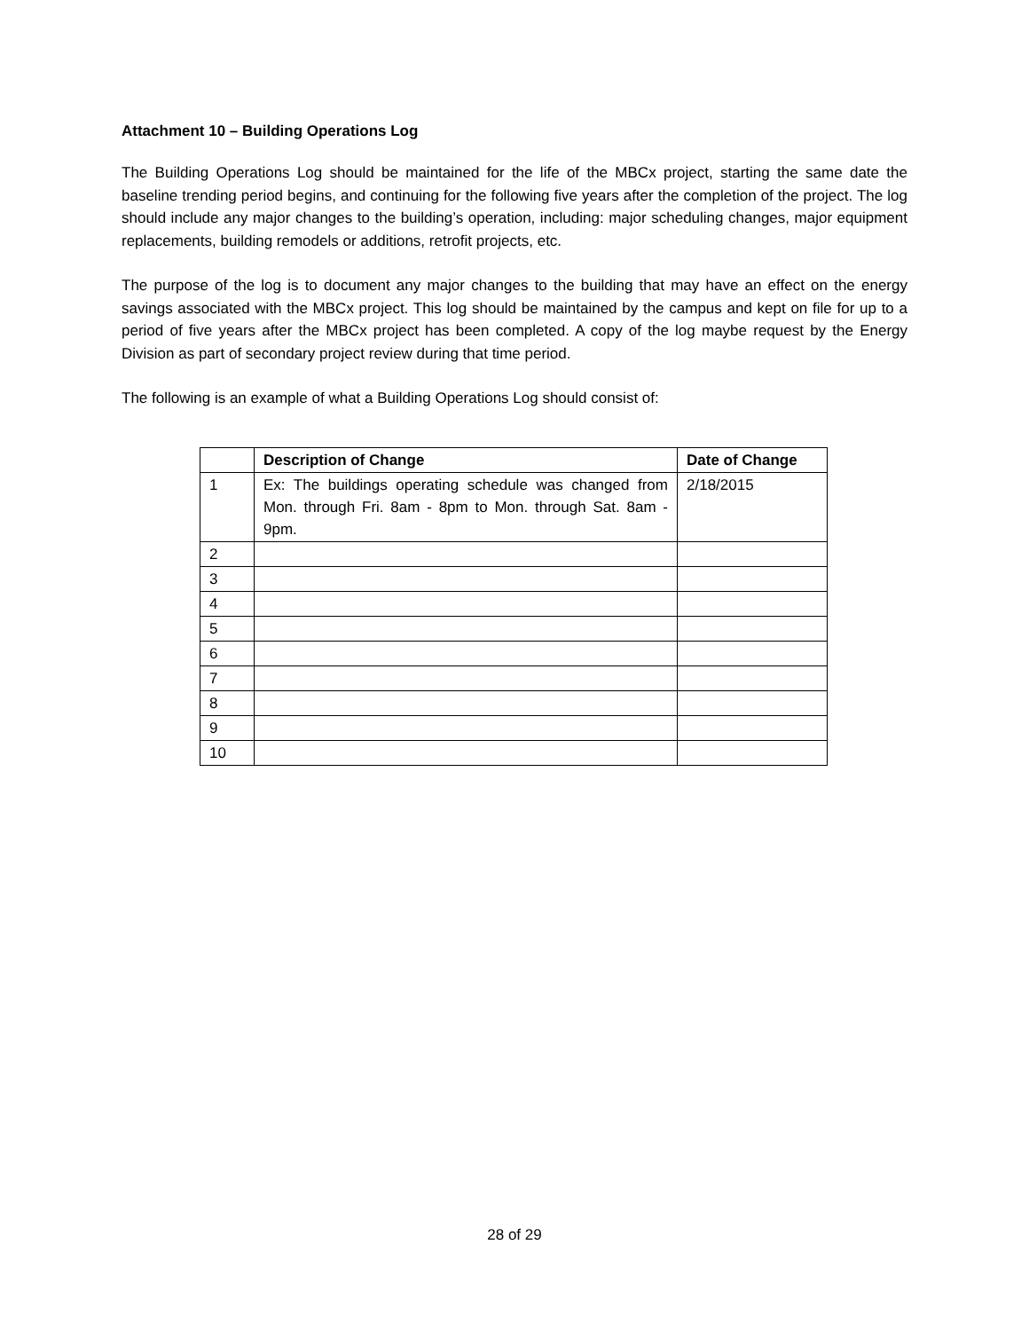Attachment 10 – Building Operations Log
The Building Operations Log should be maintained for the life of the MBCx project, starting the same date the baseline trending period begins, and continuing for the following five years after the completion of the project. The log should include any major changes to the building’s operation, including: major scheduling changes, major equipment replacements, building remodels or additions, retrofit projects, etc.
The purpose of the log is to document any major changes to the building that may have an effect on the energy savings associated with the MBCx project. This log should be maintained by the campus and kept on file for up to a period of five years after the MBCx project has been completed. A copy of the log maybe request by the Energy Division as part of secondary project review during that time period.
The following is an example of what a Building Operations Log should consist of:
| | Description of Change | Date of Change |
| --- | --- | --- |
| 1 | Ex: The buildings operating schedule was changed from Mon. through Fri. 8am - 8pm to Mon. through Sat. 8am - 9pm. | 2/18/2015 |
| 2 | | |
| 3 | | |
| 4 | | |
| 5 | | |
| 6 | | |
| 7 | | |
| 8 | | |
| 9 | | |
| 10 | | |
28 of 29